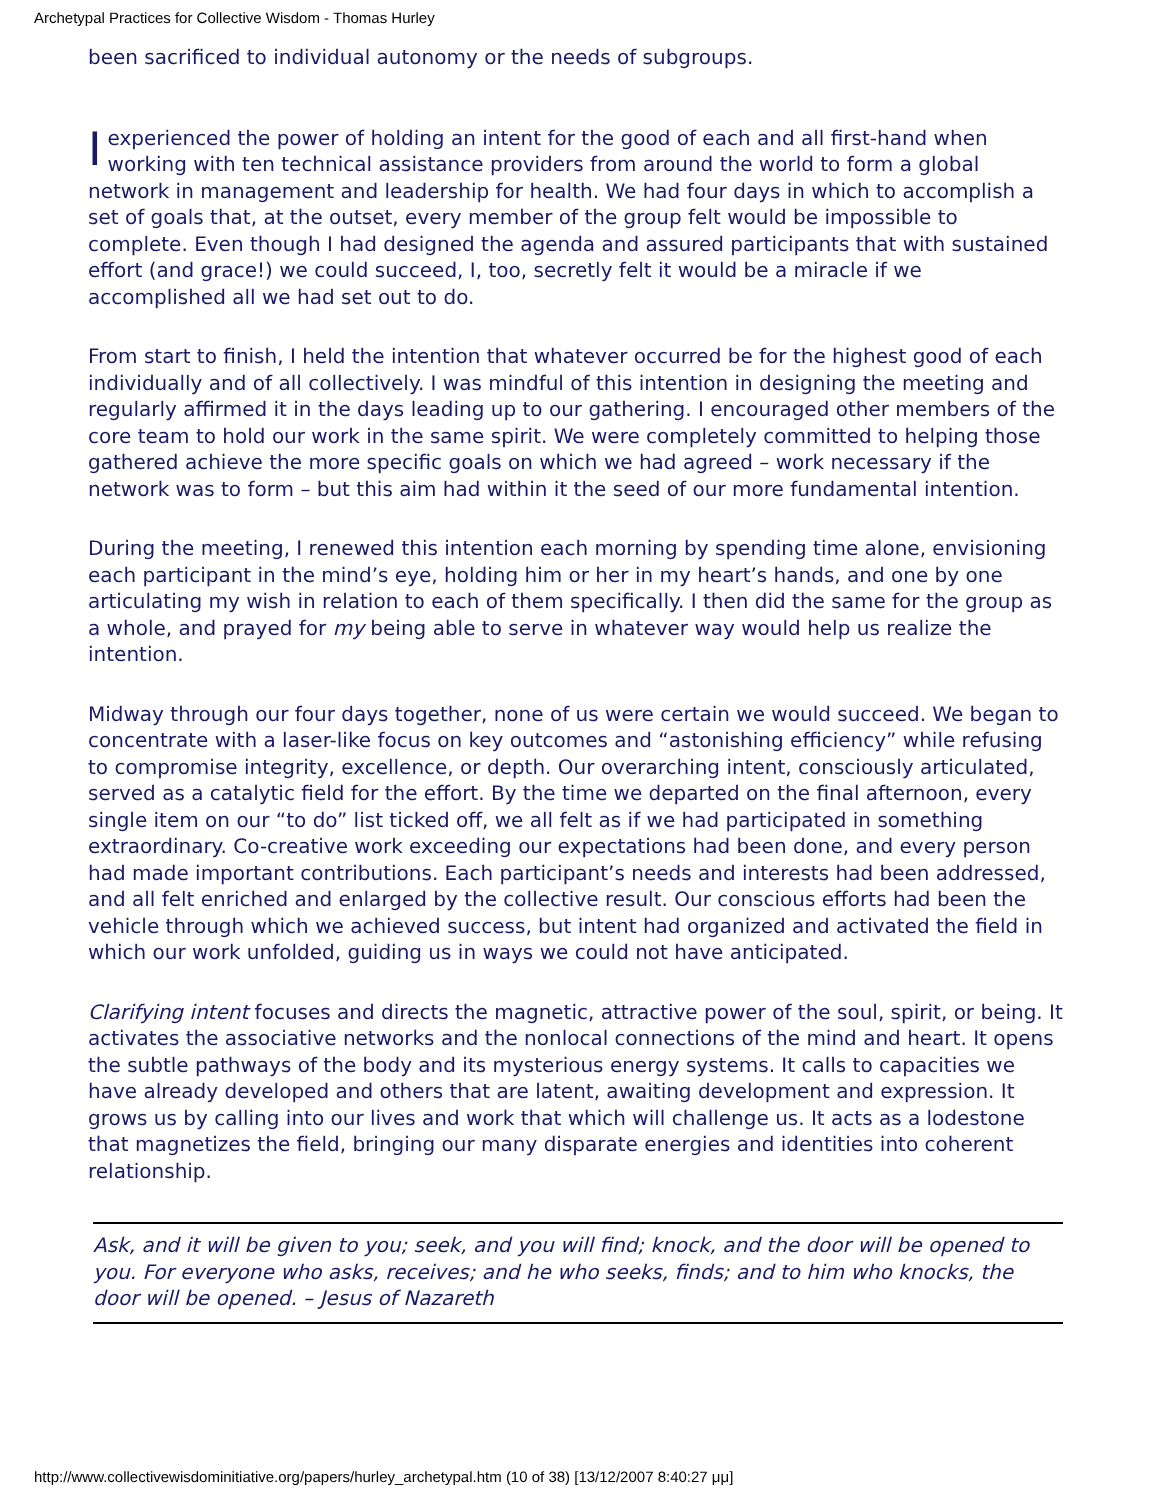Archetypal Practices for Collective Wisdom - Thomas Hurley
been sacrificed to individual autonomy or the needs of subgroups.
Iexperienced the power of holding an intent for the good of each and all first-hand when working with ten technical assistance providers from around the world to form a global network in management and leadership for health. We had four days in which to accomplish a set of goals that, at the outset, every member of the group felt would be impossible to complete. Even though I had designed the agenda and assured participants that with sustained effort (and grace!) we could succeed, I, too, secretly felt it would be a miracle if we accomplished all we had set out to do.
From start to finish, I held the intention that whatever occurred be for the highest good of each individually and of all collectively. I was mindful of this intention in designing the meeting and regularly affirmed it in the days leading up to our gathering. I encouraged other members of the core team to hold our work in the same spirit. We were completely committed to helping those gathered achieve the more specific goals on which we had agreed – work necessary if the network was to form – but this aim had within it the seed of our more fundamental intention.
During the meeting, I renewed this intention each morning by spending time alone, envisioning each participant in the mind’s eye, holding him or her in my heart’s hands, and one by one articulating my wish in relation to each of them specifically. I then did the same for the group as a whole, and prayed for my being able to serve in whatever way would help us realize the intention.
Midway through our four days together, none of us were certain we would succeed. We began to concentrate with a laser-like focus on key outcomes and “astonishing efficiency” while refusing to compromise integrity, excellence, or depth. Our overarching intent, consciously articulated, served as a catalytic field for the effort. By the time we departed on the final afternoon, every single item on our “to do” list ticked off, we all felt as if we had participated in something extraordinary. Co-creative work exceeding our expectations had been done, and every person had made important contributions. Each participant’s needs and interests had been addressed, and all felt enriched and enlarged by the collective result. Our conscious efforts had been the vehicle through which we achieved success, but intent had organized and activated the field in which our work unfolded, guiding us in ways we could not have anticipated.
Clarifying intent focuses and directs the magnetic, attractive power of the soul, spirit, or being. It activates the associative networks and the nonlocal connections of the mind and heart. It opens the subtle pathways of the body and its mysterious energy systems. It calls to capacities we have already developed and others that are latent, awaiting development and expression. It grows us by calling into our lives and work that which will challenge us. It acts as a lodestone that magnetizes the field, bringing our many disparate energies and identities into coherent relationship.
Ask, and it will be given to you; seek, and you will find; knock, and the door will be opened to you. For everyone who asks, receives; and he who seeks, finds; and to him who knocks, the door will be opened. – Jesus of Nazareth
http://www.collectivewisdominitiative.org/papers/hurley_archetypal.htm (10 of 38) [13/12/2007 8:40:27 μμ]